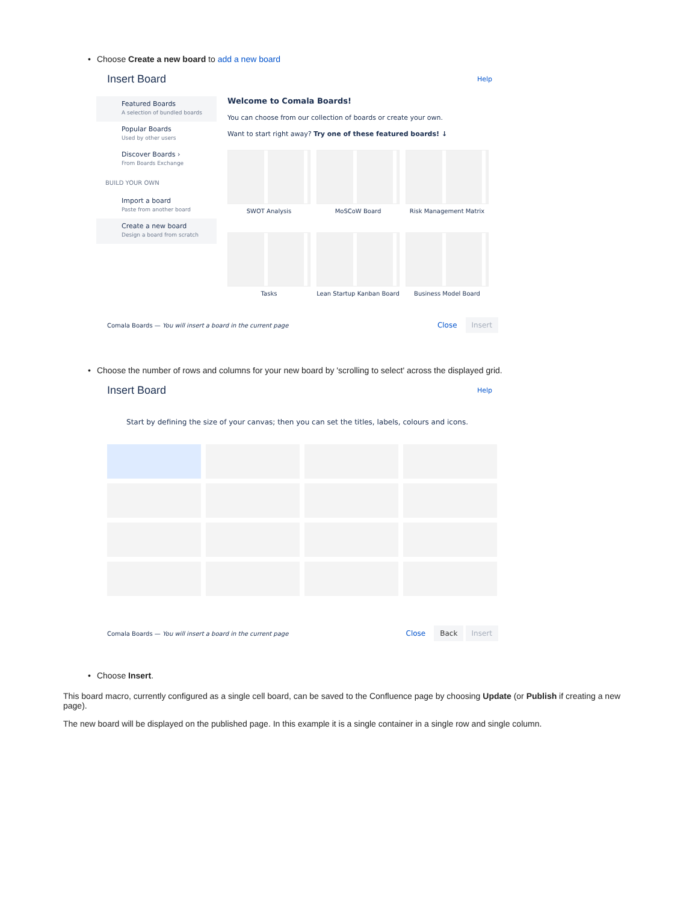• Choose Create a new board to add a new board
Insert Board
Help
Featured Boards
A selection of bundled boards
Popular Boards
Used by other users
Discover Boards ›
From Boards Exchange
BUILD YOUR OWN
Import a board
Paste from another board
Create a new board
Design a board from scratch
Welcome to Comala Boards!
You can choose from our collection of boards or create your own.
Want to start right away? Try one of these featured boards! ↓
SWOT Analysis
MoSCoW Board
Risk Management Matrix
Tasks
Lean Startup Kanban Board
Business Model Board
Comala Boards — You will insert a board in the current page Close Insert
• Choose the number of rows and columns for your new board by 'scrolling to select' across the displayed grid.
Insert Board
Help
Start by defining the size of your canvas; then you can set the titles, labels, colours and icons.
Comala Boards — You will insert a board in the current page Close Back Insert
• Choose Insert.
This board macro, currently configured as a single cell board, can be saved to the Confluence page by choosing Update (or Publish if creating a new page).
The new board will be displayed on the published page. In this example it is a single container in a single row and single column.